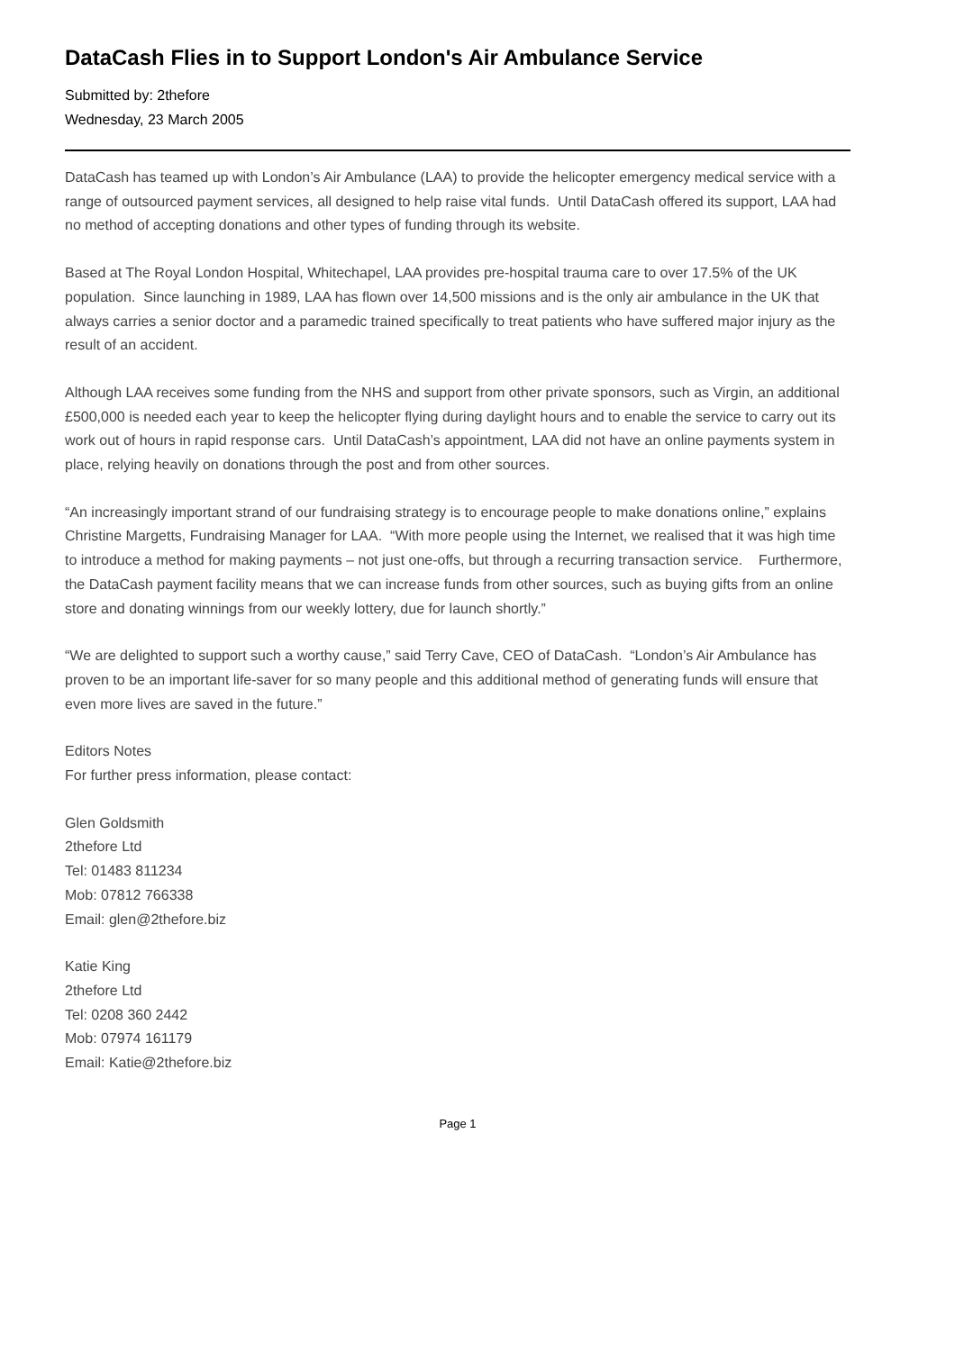DataCash Flies in to Support London's Air Ambulance Service
Submitted by: 2thefore
Wednesday, 23 March 2005
DataCash has teamed up with London’s Air Ambulance (LAA) to provide the helicopter emergency medical service with a range of outsourced payment services, all designed to help raise vital funds. Until DataCash offered its support, LAA had no method of accepting donations and other types of funding through its website.
Based at The Royal London Hospital, Whitechapel, LAA provides pre-hospital trauma care to over 17.5% of the UK population. Since launching in 1989, LAA has flown over 14,500 missions and is the only air ambulance in the UK that always carries a senior doctor and a paramedic trained specifically to treat patients who have suffered major injury as the result of an accident.
Although LAA receives some funding from the NHS and support from other private sponsors, such as Virgin, an additional £500,000 is needed each year to keep the helicopter flying during daylight hours and to enable the service to carry out its work out of hours in rapid response cars. Until DataCash’s appointment, LAA did not have an online payments system in place, relying heavily on donations through the post and from other sources.
“An increasingly important strand of our fundraising strategy is to encourage people to make donations online,” explains Christine Margetts, Fundraising Manager for LAA. “With more people using the Internet, we realised that it was high time to introduce a method for making payments – not just one-offs, but through a recurring transaction service. Furthermore, the DataCash payment facility means that we can increase funds from other sources, such as buying gifts from an online store and donating winnings from our weekly lottery, due for launch shortly.”
“We are delighted to support such a worthy cause,” said Terry Cave, CEO of DataCash. “London’s Air Ambulance has proven to be an important life-saver for so many people and this additional method of generating funds will ensure that even more lives are saved in the future.”
Editors Notes
For further press information, please contact:
Glen Goldsmith
2thefore Ltd
Tel: 01483 811234
Mob: 07812 766338
Email: glen@2thefore.biz
Katie King
2thefore Ltd
Tel: 0208 360 2442
Mob: 07974 161179
Email: Katie@2thefore.biz
Page 1